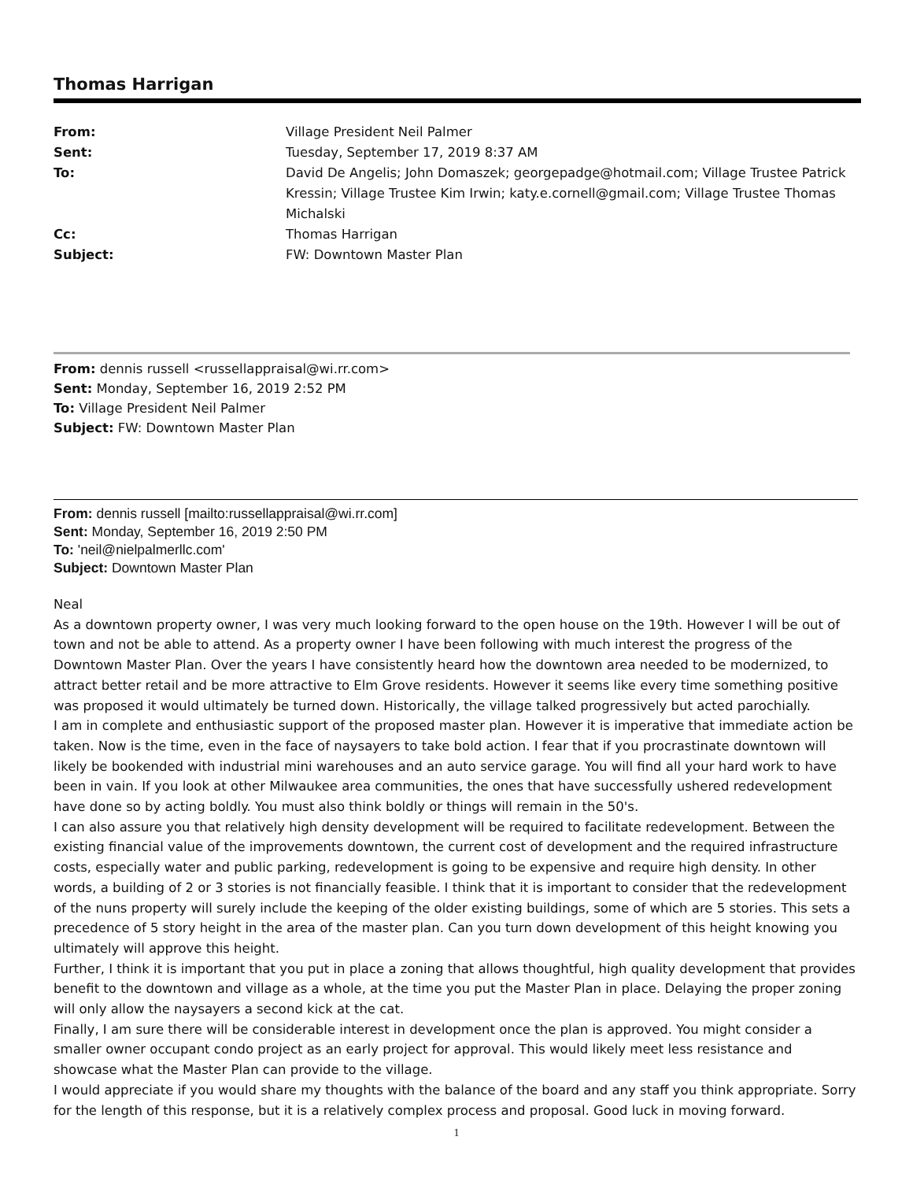Thomas Harrigan
| From: | Village President Neil Palmer |
| Sent: | Tuesday, September 17, 2019 8:37 AM |
| To: | David De Angelis; John Domaszek; georgepadge@hotmail.com; Village Trustee Patrick Kressin; Village Trustee Kim Irwin; katy.e.cornell@gmail.com; Village Trustee Thomas Michalski |
| Cc: | Thomas Harrigan |
| Subject: | FW: Downtown Master Plan |
From: dennis russell <russellappraisal@wi.rr.com>
Sent: Monday, September 16, 2019 2:52 PM
To: Village President Neil Palmer
Subject: FW: Downtown Master Plan
From: dennis russell [mailto:russellappraisal@wi.rr.com]
Sent: Monday, September 16, 2019 2:50 PM
To: 'neil@nielpalmerllc.com'
Subject: Downtown Master Plan
Neal
As a downtown property owner, I was very much looking forward to the open house on the 19th. However I will be out of town and not be able to attend. As a property owner I have been following with much interest the progress of the Downtown Master Plan. Over the years I have consistently heard how the downtown area needed to be modernized, to attract better retail and be more attractive to Elm Grove residents. However it seems like every time something positive was proposed it would ultimately be turned down. Historically, the village talked progressively but acted parochially.
I am in complete and enthusiastic support of the proposed master plan. However it is imperative that immediate action be taken. Now is the time, even in the face of naysayers to take bold action. I fear that if you procrastinate downtown will likely be bookended with industrial mini warehouses and an auto service garage. You will find all your hard work to have been in vain. If you look at other Milwaukee area communities, the ones that have successfully ushered redevelopment have done so by acting boldly. You must also think boldly or things will remain in the 50's.
I can also assure you that relatively high density development will be required to facilitate redevelopment. Between the existing financial value of the improvements downtown, the current cost of development and the required infrastructure costs, especially water and public parking, redevelopment is going to be expensive and require high density. In other words, a building of 2 or 3 stories is not financially feasible. I think that it is important to consider that the redevelopment of the nuns property will surely include the keeping of the older existing buildings, some of which are 5 stories. This sets a precedence of 5 story height in the area of the master plan. Can you turn down development of this height knowing you ultimately will approve this height.
Further, I think it is important that you put in place a zoning that allows thoughtful, high quality development that provides benefit to the downtown and village as a whole, at the time you put the Master Plan in place. Delaying the proper zoning will only allow the naysayers a second kick at the cat.
Finally, I am sure there will be considerable interest in development once the plan is approved. You might consider a smaller owner occupant condo project as an early project for approval. This would likely meet less resistance and showcase what the Master Plan can provide to the village.
I would appreciate if you would share my thoughts with the balance of the board and any staff you think appropriate. Sorry for the length of this response, but it is a relatively complex process and proposal. Good luck in moving forward.
1